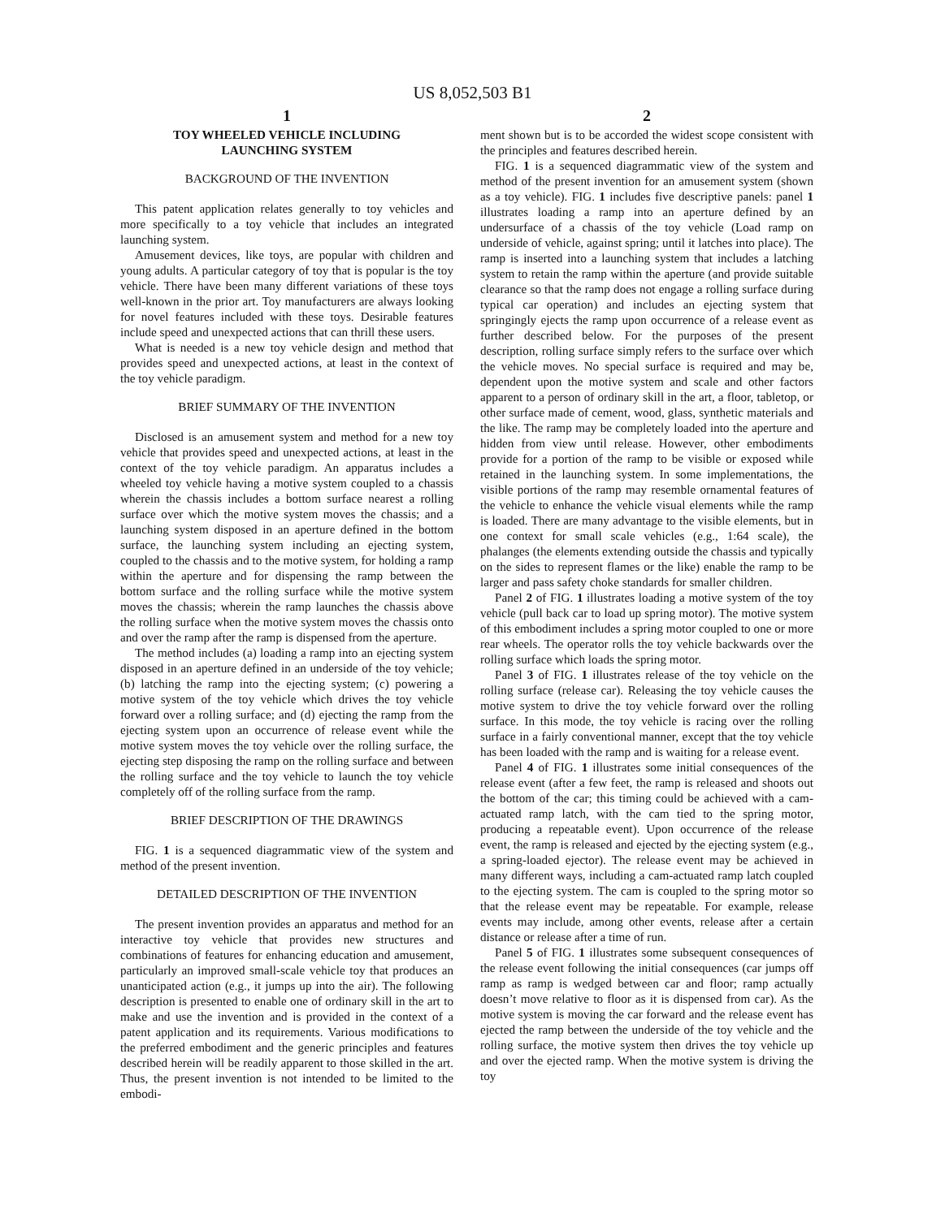US 8,052,503 B1
1
TOY WHEELED VEHICLE INCLUDING
LAUNCHING SYSTEM
BACKGROUND OF THE INVENTION
This patent application relates generally to toy vehicles and more specifically to a toy vehicle that includes an integrated launching system.
Amusement devices, like toys, are popular with children and young adults. A particular category of toy that is popular is the toy vehicle. There have been many different variations of these toys well-known in the prior art. Toy manufacturers are always looking for novel features included with these toys. Desirable features include speed and unexpected actions that can thrill these users.
What is needed is a new toy vehicle design and method that provides speed and unexpected actions, at least in the context of the toy vehicle paradigm.
BRIEF SUMMARY OF THE INVENTION
Disclosed is an amusement system and method for a new toy vehicle that provides speed and unexpected actions, at least in the context of the toy vehicle paradigm. An apparatus includes a wheeled toy vehicle having a motive system coupled to a chassis wherein the chassis includes a bottom surface nearest a rolling surface over which the motive system moves the chassis; and a launching system disposed in an aperture defined in the bottom surface, the launching system including an ejecting system, coupled to the chassis and to the motive system, for holding a ramp within the aperture and for dispensing the ramp between the bottom surface and the rolling surface while the motive system moves the chassis; wherein the ramp launches the chassis above the rolling surface when the motive system moves the chassis onto and over the ramp after the ramp is dispensed from the aperture.
The method includes (a) loading a ramp into an ejecting system disposed in an aperture defined in an underside of the toy vehicle; (b) latching the ramp into the ejecting system; (c) powering a motive system of the toy vehicle which drives the toy vehicle forward over a rolling surface; and (d) ejecting the ramp from the ejecting system upon an occurrence of release event while the motive system moves the toy vehicle over the rolling surface, the ejecting step disposing the ramp on the rolling surface and between the rolling surface and the toy vehicle to launch the toy vehicle completely off of the rolling surface from the ramp.
BRIEF DESCRIPTION OF THE DRAWINGS
FIG. 1 is a sequenced diagrammatic view of the system and method of the present invention.
DETAILED DESCRIPTION OF THE INVENTION
The present invention provides an apparatus and method for an interactive toy vehicle that provides new structures and combinations of features for enhancing education and amusement, particularly an improved small-scale vehicle toy that produces an unanticipated action (e.g., it jumps up into the air). The following description is presented to enable one of ordinary skill in the art to make and use the invention and is provided in the context of a patent application and its requirements. Various modifications to the preferred embodiment and the generic principles and features described herein will be readily apparent to those skilled in the art. Thus, the present invention is not intended to be limited to the embodi-
2
ment shown but is to be accorded the widest scope consistent with the principles and features described herein.
FIG. 1 is a sequenced diagrammatic view of the system and method of the present invention for an amusement system (shown as a toy vehicle). FIG. 1 includes five descriptive panels: panel 1 illustrates loading a ramp into an aperture defined by an undersurface of a chassis of the toy vehicle (Load ramp on underside of vehicle, against spring; until it latches into place). The ramp is inserted into a launching system that includes a latching system to retain the ramp within the aperture (and provide suitable clearance so that the ramp does not engage a rolling surface during typical car operation) and includes an ejecting system that springingly ejects the ramp upon occurrence of a release event as further described below. For the purposes of the present description, rolling surface simply refers to the surface over which the vehicle moves. No special surface is required and may be, dependent upon the motive system and scale and other factors apparent to a person of ordinary skill in the art, a floor, tabletop, or other surface made of cement, wood, glass, synthetic materials and the like. The ramp may be completely loaded into the aperture and hidden from view until release. However, other embodiments provide for a portion of the ramp to be visible or exposed while retained in the launching system. In some implementations, the visible portions of the ramp may resemble ornamental features of the vehicle to enhance the vehicle visual elements while the ramp is loaded. There are many advantage to the visible elements, but in one context for small scale vehicles (e.g., 1:64 scale), the phalanges (the elements extending outside the chassis and typically on the sides to represent flames or the like) enable the ramp to be larger and pass safety choke standards for smaller children.
Panel 2 of FIG. 1 illustrates loading a motive system of the toy vehicle (pull back car to load up spring motor). The motive system of this embodiment includes a spring motor coupled to one or more rear wheels. The operator rolls the toy vehicle backwards over the rolling surface which loads the spring motor.
Panel 3 of FIG. 1 illustrates release of the toy vehicle on the rolling surface (release car). Releasing the toy vehicle causes the motive system to drive the toy vehicle forward over the rolling surface. In this mode, the toy vehicle is racing over the rolling surface in a fairly conventional manner, except that the toy vehicle has been loaded with the ramp and is waiting for a release event.
Panel 4 of FIG. 1 illustrates some initial consequences of the release event (after a few feet, the ramp is released and shoots out the bottom of the car; this timing could be achieved with a cam-actuated ramp latch, with the cam tied to the spring motor, producing a repeatable event). Upon occurrence of the release event, the ramp is released and ejected by the ejecting system (e.g., a spring-loaded ejector). The release event may be achieved in many different ways, including a cam-actuated ramp latch coupled to the ejecting system. The cam is coupled to the spring motor so that the release event may be repeatable. For example, release events may include, among other events, release after a certain distance or release after a time of run.
Panel 5 of FIG. 1 illustrates some subsequent consequences of the release event following the initial consequences (car jumps off ramp as ramp is wedged between car and floor; ramp actually doesn’t move relative to floor as it is dispensed from car). As the motive system is moving the car forward and the release event has ejected the ramp between the underside of the toy vehicle and the rolling surface, the motive system then drives the toy vehicle up and over the ejected ramp. When the motive system is driving the toy